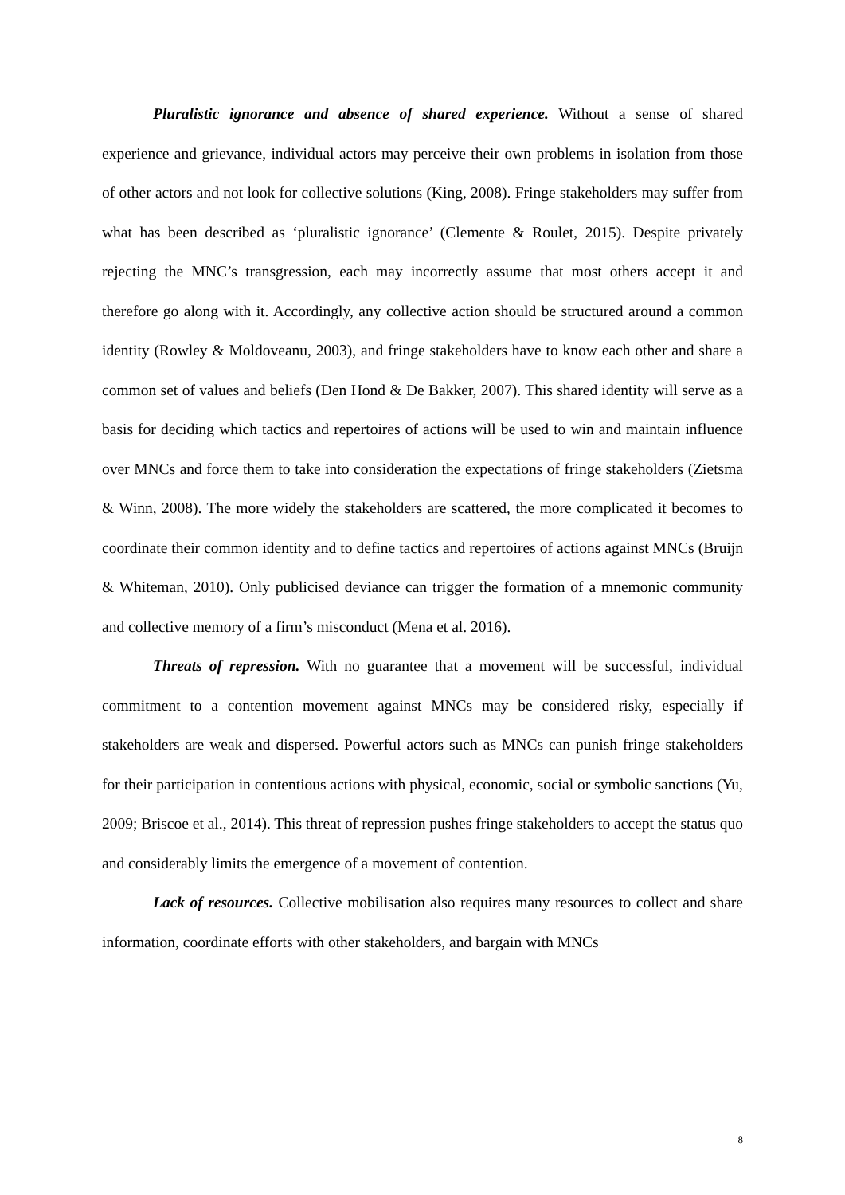Pluralistic ignorance and absence of shared experience. Without a sense of shared experience and grievance, individual actors may perceive their own problems in isolation from those of other actors and not look for collective solutions (King, 2008). Fringe stakeholders may suffer from what has been described as ‘pluralistic ignorance’ (Clemente & Roulet, 2015). Despite privately rejecting the MNC’s transgression, each may incorrectly assume that most others accept it and therefore go along with it. Accordingly, any collective action should be structured around a common identity (Rowley & Moldoveanu, 2003), and fringe stakeholders have to know each other and share a common set of values and beliefs (Den Hond & De Bakker, 2007). This shared identity will serve as a basis for deciding which tactics and repertoires of actions will be used to win and maintain influence over MNCs and force them to take into consideration the expectations of fringe stakeholders (Zietsma & Winn, 2008). The more widely the stakeholders are scattered, the more complicated it becomes to coordinate their common identity and to define tactics and repertoires of actions against MNCs (Bruijn & Whiteman, 2010). Only publicised deviance can trigger the formation of a mnemonic community and collective memory of a firm’s misconduct (Mena et al. 2016).
Threats of repression. With no guarantee that a movement will be successful, individual commitment to a contention movement against MNCs may be considered risky, especially if stakeholders are weak and dispersed. Powerful actors such as MNCs can punish fringe stakeholders for their participation in contentious actions with physical, economic, social or symbolic sanctions (Yu, 2009; Briscoe et al., 2014). This threat of repression pushes fringe stakeholders to accept the status quo and considerably limits the emergence of a movement of contention.
Lack of resources. Collective mobilisation also requires many resources to collect and share information, coordinate efforts with other stakeholders, and bargain with MNCs
8